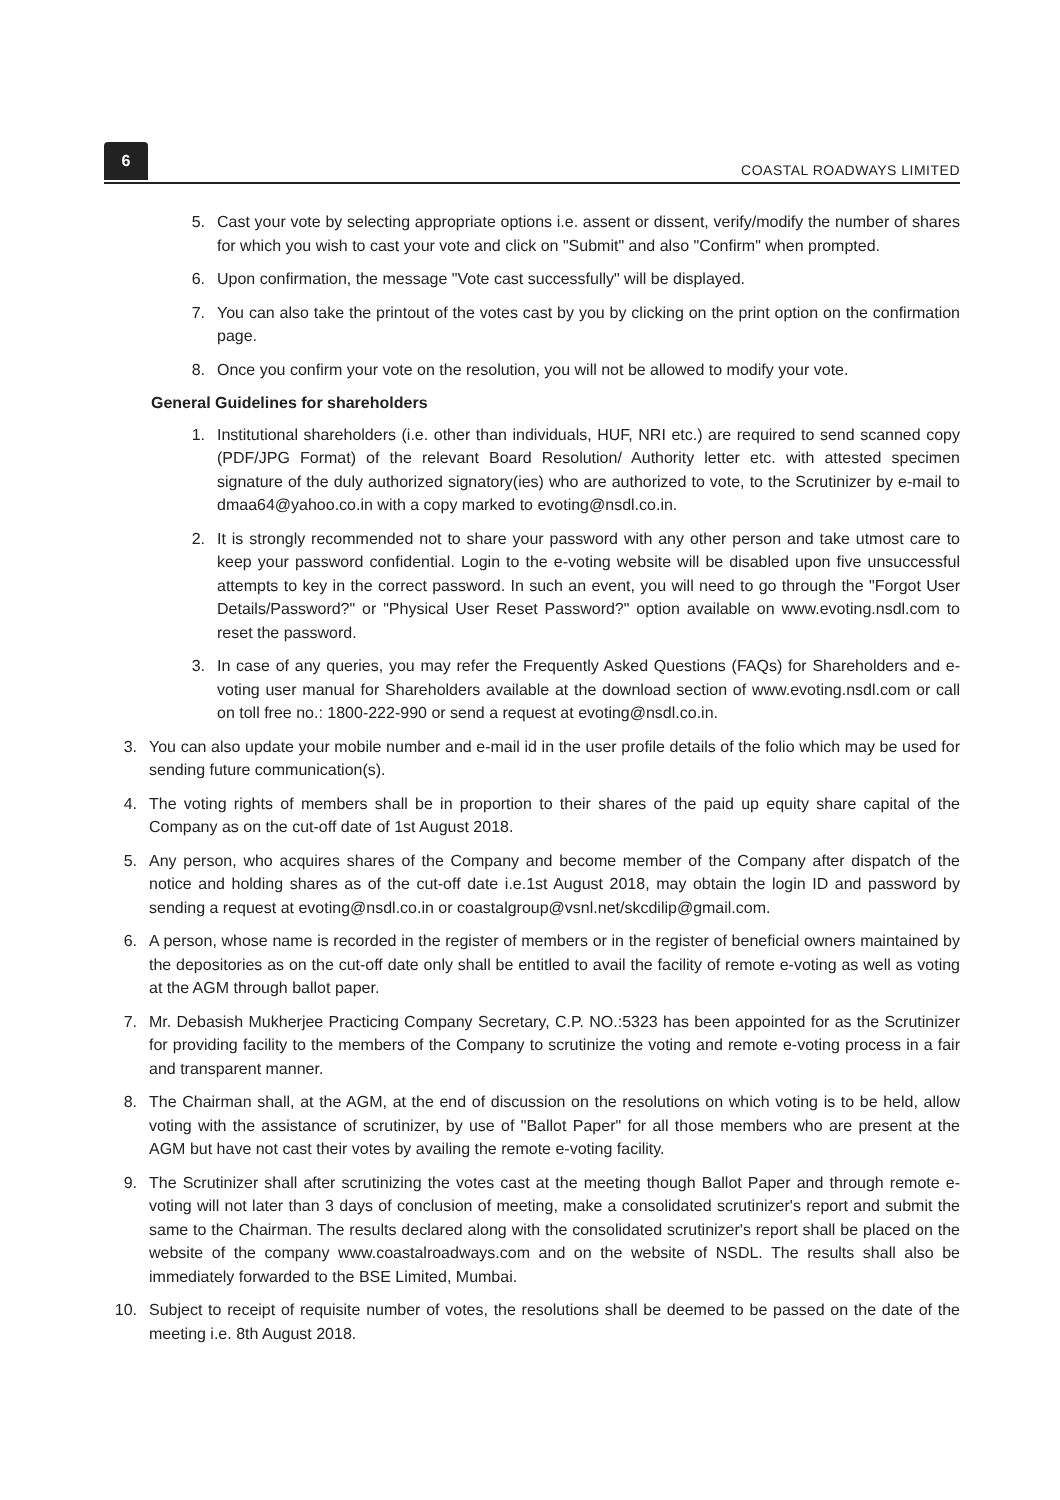6
COASTAL ROADWAYS LIMITED
5. Cast your vote by selecting appropriate options i.e. assent or dissent, verify/modify the number of shares for which you wish to cast your vote and click on "Submit" and also "Confirm" when prompted.
6. Upon confirmation, the message "Vote cast successfully" will be displayed.
7. You can also take the printout of the votes cast by you by clicking on the print option on the confirmation page.
8. Once you confirm your vote on the resolution, you will not be allowed to modify your vote.
General Guidelines for shareholders
1. Institutional shareholders (i.e. other than individuals, HUF, NRI etc.) are required to send scanned copy (PDF/JPG Format) of the relevant Board Resolution/ Authority letter etc. with attested specimen signature of the duly authorized signatory(ies) who are authorized to vote, to the Scrutinizer by e-mail to dmaa64@yahoo.co.in with a copy marked to evoting@nsdl.co.in.
2. It is strongly recommended not to share your password with any other person and take utmost care to keep your password confidential. Login to the e-voting website will be disabled upon five unsuccessful attempts to key in the correct password. In such an event, you will need to go through the "Forgot User Details/Password?" or "Physical User Reset Password?" option available on www.evoting.nsdl.com to reset the password.
3. In case of any queries, you may refer the Frequently Asked Questions (FAQs) for Shareholders and e-voting user manual for Shareholders available at the download section of www.evoting.nsdl.com or call on toll free no.: 1800-222-990 or send a request at evoting@nsdl.co.in.
3. You can also update your mobile number and e-mail id in the user profile details of the folio which may be used for sending future communication(s).
4. The voting rights of members shall be in proportion to their shares of the paid up equity share capital of the Company as on the cut-off date of 1st August 2018.
5. Any person, who acquires shares of the Company and become member of the Company after dispatch of the notice and holding shares as of the cut-off date i.e.1st August 2018, may obtain the login ID and password by sending a request at evoting@nsdl.co.in or coastalgroup@vsnl.net/skcdilip@gmail.com.
6. A person, whose name is recorded in the register of members or in the register of beneficial owners maintained by the depositories as on the cut-off date only shall be entitled to avail the facility of remote e-voting as well as voting at the AGM through ballot paper.
7. Mr. Debasish Mukherjee Practicing Company Secretary, C.P. NO.:5323 has been appointed for as the Scrutinizer for providing facility to the members of the Company to scrutinize the voting and remote e-voting process in a fair and transparent manner.
8. The Chairman shall, at the AGM, at the end of discussion on the resolutions on which voting is to be held, allow voting with the assistance of scrutinizer, by use of "Ballot Paper" for all those members who are present at the AGM but have not cast their votes by availing the remote e-voting facility.
9. The Scrutinizer shall after scrutinizing the votes cast at the meeting though Ballot Paper and through remote e-voting will not later than 3 days of conclusion of meeting, make a consolidated scrutinizer's report and submit the same to the Chairman. The results declared along with the consolidated scrutinizer's report shall be placed on the website of the company www.coastalroadways.com and on the website of NSDL. The results shall also be immediately forwarded to the BSE Limited, Mumbai.
10. Subject to receipt of requisite number of votes, the resolutions shall be deemed to be passed on the date of the meeting i.e. 8th August 2018.